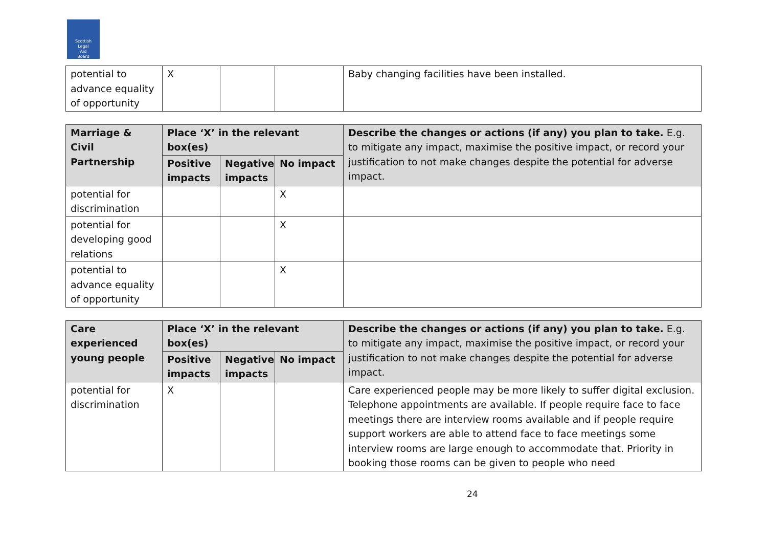Scottish
Legal
Aid
Board
| potential to advance equality of opportunity | X | | | Baby changing facilities have been installed. |
| Marriage & Civil Partnership | Place ‘X’ in the relevant box(es) | | | Describe the changes or actions (if any) you plan to take. E.g. to mitigate any impact, maximise the positive impact, or record your justification to not make changes despite the potential for adverse impact. |
| --- | --- | --- | --- | --- |
| | Positive impacts | Negative impacts | No impact | |
| potential for discrimination | | | X | |
| potential for developing good relations | | | X | |
| potential to advance equality of opportunity | | | X | |
| Care experienced young people | Place ‘X’ in the relevant box(es) | | | Describe the changes or actions (if any) you plan to take. E.g. to mitigate any impact, maximise the positive impact, or record your justification to not make changes despite the potential for adverse impact. |
| --- | --- | --- | --- | --- |
| | Positive impacts | Negative impacts | No impact | |
| potential for discrimination | X | | | Care experienced people may be more likely to suffer digital exclusion. Telephone appointments are available. If people require face to face meetings there are interview rooms available and if people require support workers are able to attend face to face meetings some interview rooms are large enough to accommodate that. Priority in booking those rooms can be given to people who need |
24